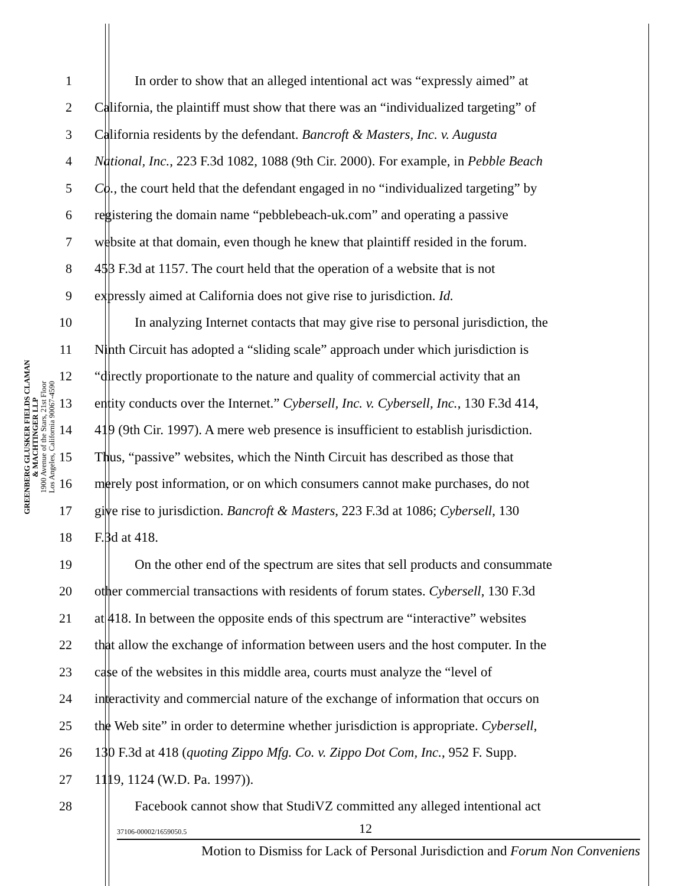GREENBERG GLUSKER FIELDS CLAMAN
& MACHTINGER LLP
1900 Avenue of the Stars, 21st Floor
Los Angeles, California 90067-4590
1 In order to show that an alleged intentional act was “expressly aimed” at
2 California, the plaintiff must show that there was an “individualized targeting” of
3 California residents by the defendant. Bancroft & Masters, Inc. v. Augusta
4 National, Inc., 223 F.3d 1082, 1088 (9th Cir. 2000). For example, in Pebble Beach
5 Co., the court held that the defendant engaged in no “individualized targeting” by
6 registering the domain name “pebblebeach-uk.com” and operating a passive
7 website at that domain, even though he knew that plaintiff resided in the forum.
8 453 F.3d at 1157. The court held that the operation of a website that is not
9 expressly aimed at California does not give rise to jurisdiction. Id.
10 In analyzing Internet contacts that may give rise to personal jurisdiction, the
11 Ninth Circuit has adopted a “sliding scale” approach under which jurisdiction is
12 “directly proportionate to the nature and quality of commercial activity that an
13 entity conducts over the Internet.” Cybersell, Inc. v. Cybersell, Inc., 130 F.3d 414,
14 419 (9th Cir. 1997). A mere web presence is insufficient to establish jurisdiction.
15 Thus, “passive” websites, which the Ninth Circuit has described as those that
16 merely post information, or on which consumers cannot make purchases, do not
17 give rise to jurisdiction. Bancroft & Masters, 223 F.3d at 1086; Cybersell, 130
18 F.3d at 418.
19 On the other end of the spectrum are sites that sell products and consummate
20 other commercial transactions with residents of forum states. Cybersell, 130 F.3d
21 at 418. In between the opposite ends of this spectrum are “interactive” websites
22 that allow the exchange of information between users and the host computer. In the
23 case of the websites in this middle area, courts must analyze the “level of
24 interactivity and commercial nature of the exchange of information that occurs on
25 the Web site” in order to determine whether jurisdiction is appropriate. Cybersell,
26 130 F.3d at 418 (quoting Zippo Mfg. Co. v. Zippo Dot Com, Inc., 952 F. Supp.
27 1119, 1124 (W.D. Pa. 1997)).
28 Facebook cannot show that StudiVZ committed any alleged intentional act
37106-00002/1659050.5 12
Motion to Dismiss for Lack of Personal Jurisdiction and Forum Non Conveniens